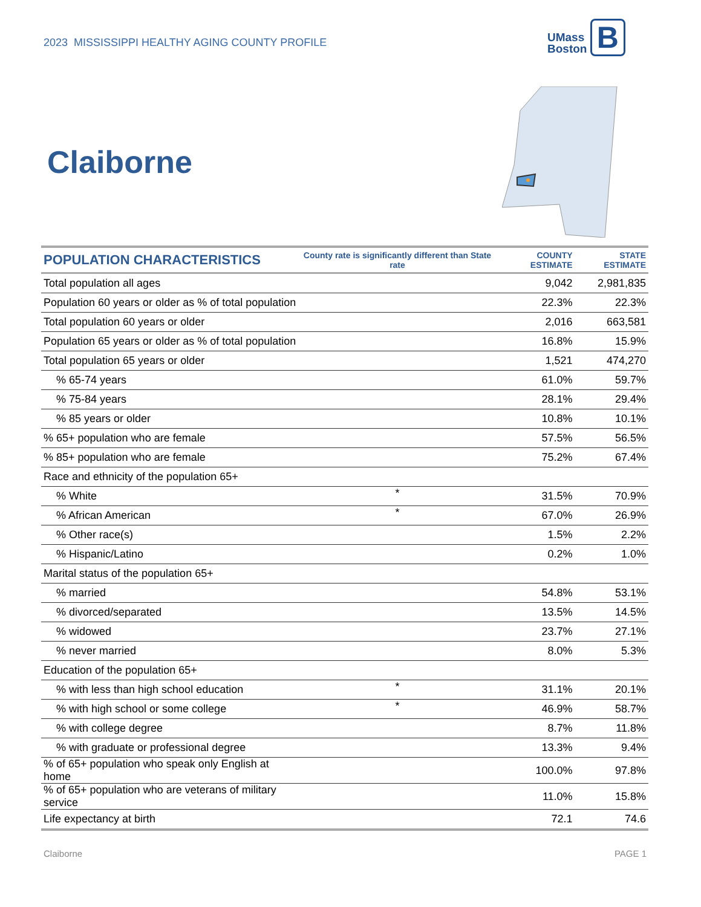2023 MISSISSIPPI HEALTHY AGING COUNTY PROFILE
UMass
Boston B
Claiborne
| POPULATION CHARACTERISTICS | County rate is significantly different than State rate | COUNTY ESTIMATE | STATE ESTIMATE |
| --- | --- | --- | --- |
| Total population all ages | | 9,042 | 2,981,835 |
| Population 60 years or older as % of total population | | 22.3% | 22.3% |
| Total population 60 years or older | | 2,016 | 663,581 |
| Population 65 years or older as % of total population | | 16.8% | 15.9% |
| Total population 65 years or older | | 1,521 | 474,270 |
| % 65-74 years | | 61.0% | 59.7% |
| % 75-84 years | | 28.1% | 29.4% |
| % 85 years or older | | 10.8% | 10.1% |
| % 65+ population who are female | | 57.5% | 56.5% |
| % 85+ population who are female | | 75.2% | 67.4% |
| Race and ethnicity of the population 65+ | | | |
| % White | * | 31.5% | 70.9% |
| % African American | * | 67.0% | 26.9% |
| % Other race(s) | | 1.5% | 2.2% |
| % Hispanic/Latino | | 0.2% | 1.0% |
| Marital status of the population 65+ | | | |
| % married | | 54.8% | 53.1% |
| % divorced/separated | | 13.5% | 14.5% |
| % widowed | | 23.7% | 27.1% |
| % never married | | 8.0% | 5.3% |
| Education of the population 65+ | | | |
| % with less than high school education | * | 31.1% | 20.1% |
| % with high school or some college | * | 46.9% | 58.7% |
| % with college degree | | 8.7% | 11.8% |
| % with graduate or professional degree | | 13.3% | 9.4% |
| % of 65+ population who speak only English at home | | 100.0% | 97.8% |
| % of 65+ population who are veterans of military service | | 11.0% | 15.8% |
| Life expectancy at birth | | 72.1 | 74.6 |
Claiborne PAGE 1